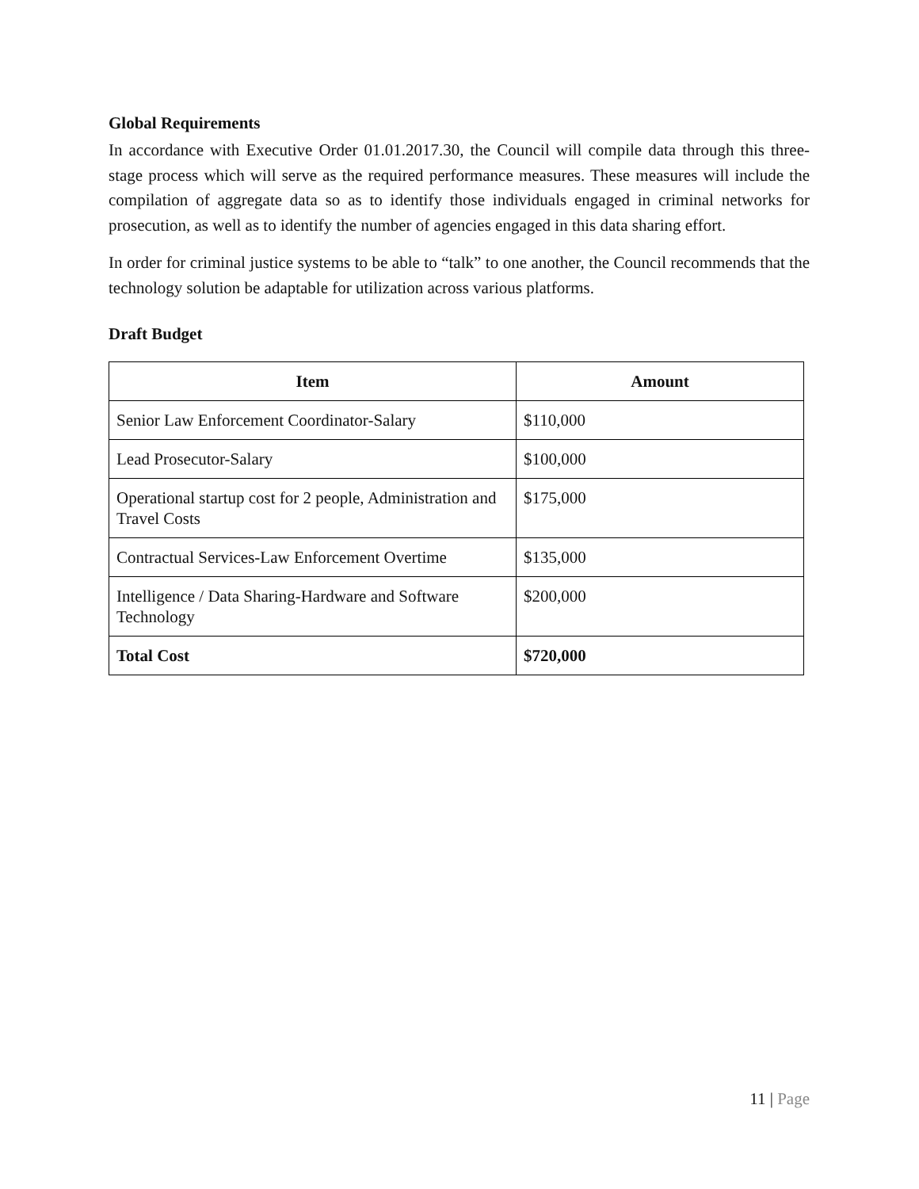Global Requirements
In accordance with Executive Order 01.01.2017.30, the Council will compile data through this three-stage process which will serve as the required performance measures. These measures will include the compilation of aggregate data so as to identify those individuals engaged in criminal networks for prosecution, as well as to identify the number of agencies engaged in this data sharing effort.
In order for criminal justice systems to be able to “talk” to one another, the Council recommends that the technology solution be adaptable for utilization across various platforms.
Draft Budget
| Item | Amount |
| --- | --- |
| Senior Law Enforcement Coordinator-Salary | $110,000 |
| Lead Prosecutor-Salary | $100,000 |
| Operational startup cost for 2 people, Administration and Travel Costs | $175,000 |
| Contractual Services-Law Enforcement Overtime | $135,000 |
| Intelligence / Data Sharing-Hardware and Software Technology | $200,000 |
| Total Cost | $720,000 |
11 | Page